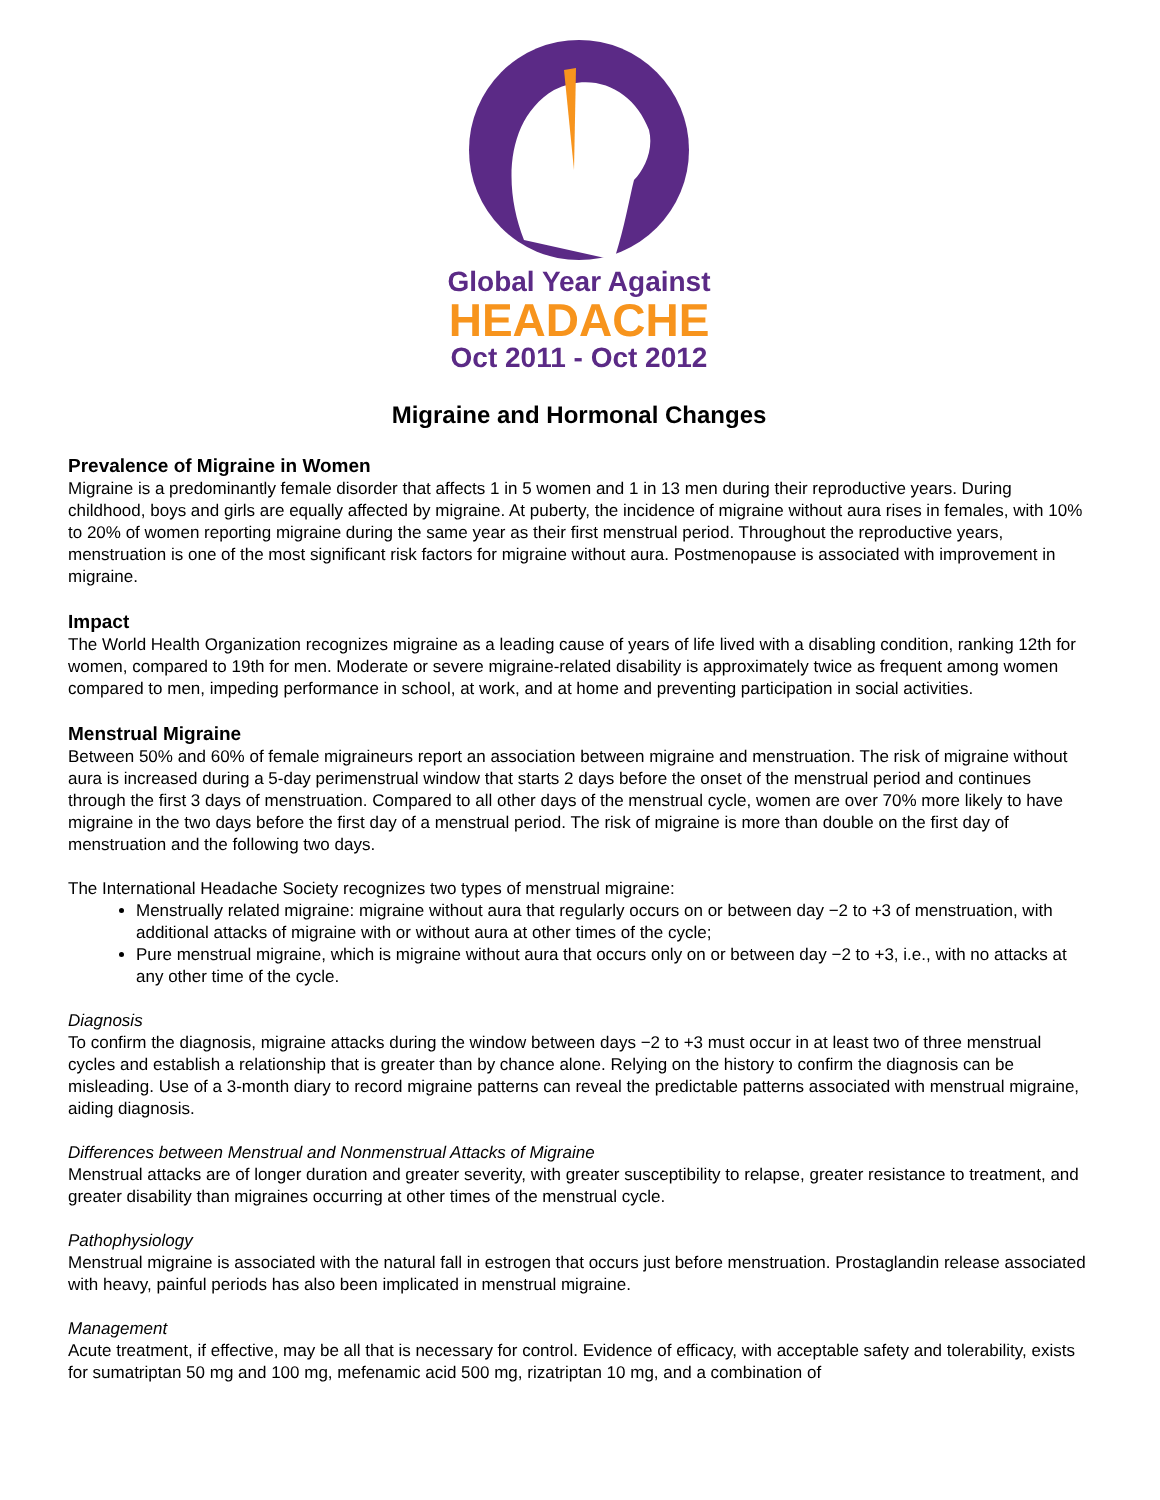Global Year Against
HEADACHE
Oct 2011 - Oct 2012
Migraine and Hormonal Changes
Prevalence of Migraine in Women
Migraine is a predominantly female disorder that affects 1 in 5 women and 1 in 13 men during their reproductive years. During childhood, boys and girls are equally affected by migraine. At puberty, the incidence of migraine without aura rises in females, with 10% to 20% of women reporting migraine during the same year as their first menstrual period. Throughout the reproductive years, menstruation is one of the most significant risk factors for migraine without aura. Postmenopause is associated with improvement in migraine.
Impact
The World Health Organization recognizes migraine as a leading cause of years of life lived with a disabling condition, ranking 12th for women, compared to 19th for men. Moderate or severe migraine-related disability is approximately twice as frequent among women compared to men, impeding performance in school, at work, and at home and preventing participation in social activities.
Menstrual Migraine
Between 50% and 60% of female migraineurs report an association between migraine and menstruation. The risk of migraine without aura is increased during a 5-day perimenstrual window that starts 2 days before the onset of the menstrual period and continues through the first 3 days of menstruation. Compared to all other days of the menstrual cycle, women are over 70% more likely to have migraine in the two days before the first day of a menstrual period. The risk of migraine is more than double on the first day of menstruation and the following two days.
The International Headache Society recognizes two types of menstrual migraine:
Menstrually related migraine: migraine without aura that regularly occurs on or between day −2 to +3 of menstruation, with additional attacks of migraine with or without aura at other times of the cycle;
Pure menstrual migraine, which is migraine without aura that occurs only on or between day −2 to +3, i.e., with no attacks at any other time of the cycle.
Diagnosis
To confirm the diagnosis, migraine attacks during the window between days −2 to +3 must occur in at least two of three menstrual cycles and establish a relationship that is greater than by chance alone. Relying on the history to confirm the diagnosis can be misleading. Use of a 3-month diary to record migraine patterns can reveal the predictable patterns associated with menstrual migraine, aiding diagnosis.
Differences between Menstrual and Nonmenstrual Attacks of Migraine
Menstrual attacks are of longer duration and greater severity, with greater susceptibility to relapse, greater resistance to treatment, and greater disability than migraines occurring at other times of the menstrual cycle.
Pathophysiology
Menstrual migraine is associated with the natural fall in estrogen that occurs just before menstruation. Prostaglandin release associated with heavy, painful periods has also been implicated in menstrual migraine.
Management
Acute treatment, if effective, may be all that is necessary for control. Evidence of efficacy, with acceptable safety and tolerability, exists for sumatriptan 50 mg and 100 mg, mefenamic acid 500 mg, rizatriptan 10 mg, and a combination of